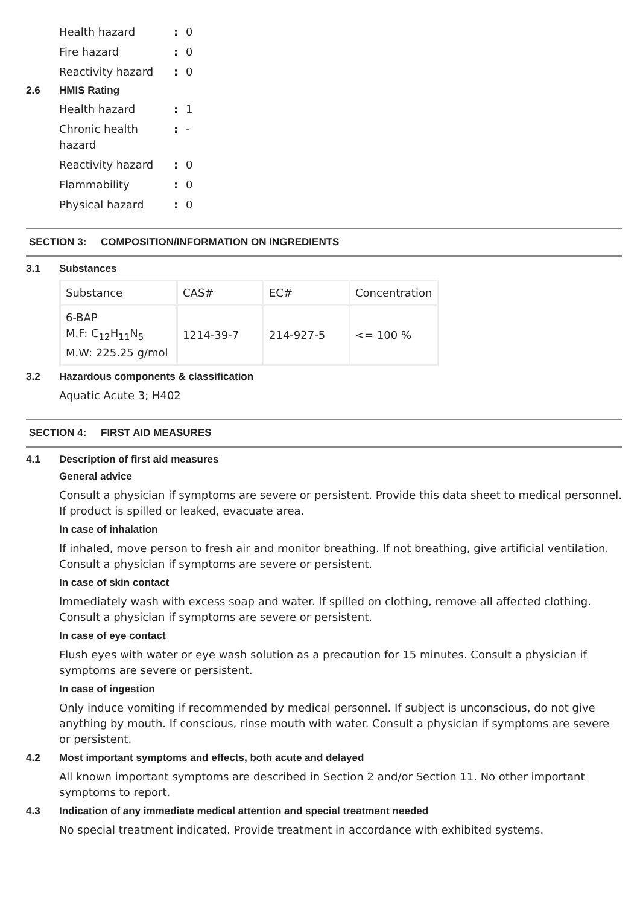Health hazard: 0
Fire hazard: 0
Reactivity hazard: 0
2.6 HMIS Rating
Health hazard: 1
Chronic health
hazard: -
Reactivity hazard: 0
Flammability: 0
Physical hazard: 0
SECTION 3: COMPOSITION/INFORMATION ON INGREDIENTS
3.1 Substances
| Substance | CAS# | EC# | Concentration |
| 6-BAP M.F: C<sub>12</sub>H<sub>11</sub>N<sub>5</sub> M.W: 225.25 g/mol | 1214-39-7 | 214-927-5 | <= 100 % |
3.2 Hazardous components & classification
Aquatic Acute 3; H402
SECTION 4: FIRST AID MEASURES
4.1 Description of first aid measures
General advice
Consult a physician if symptoms are severe or persistent. Provide this data sheet to medical personnel. If product is spilled or leaked, evacuate area.
In case of inhalation
If inhaled, move person to fresh air and monitor breathing. If not breathing, give artificial ventilation. Consult a physician if symptoms are severe or persistent.
In case of skin contact
Immediately wash with excess soap and water. If spilled on clothing, remove all affected clothing. Consult a physician if symptoms are severe or persistent.
In case of eye contact
Flush eyes with water or eye wash solution as a precaution for 15 minutes. Consult a physician if symptoms are severe or persistent.
In case of ingestion
Only induce vomiting if recommended by medical personnel. If subject is unconscious, do not give anything by mouth. If conscious, rinse mouth with water. Consult a physician if symptoms are severe or persistent.
4.2 Most important symptoms and effects, both acute and delayed
All known important symptoms are described in Section 2 and/or Section 11. No other important symptoms to report.
4.3 Indication of any immediate medical attention and special treatment needed
No special treatment indicated. Provide treatment in accordance with exhibited systems.